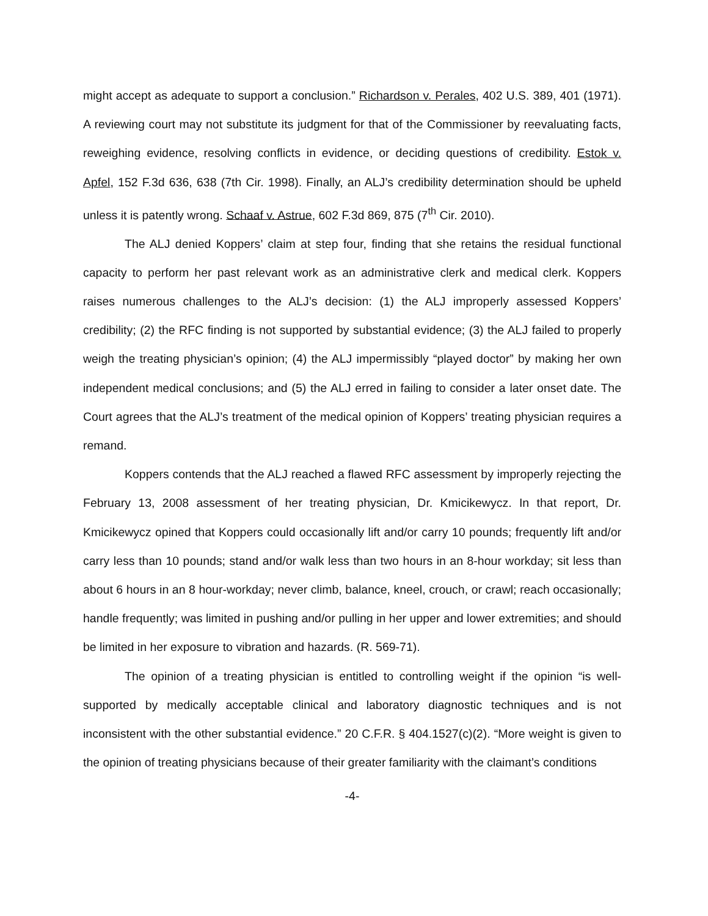might accept as adequate to support a conclusion.” Richardson v. Perales, 402 U.S. 389, 401 (1971). A reviewing court may not substitute its judgment for that of the Commissioner by reevaluating facts, reweighing evidence, resolving conflicts in evidence, or deciding questions of credibility. Estok v. Apfel, 152 F.3d 636, 638 (7th Cir. 1998). Finally, an ALJ’s credibility determination should be upheld unless it is patently wrong. Schaaf v. Astrue, 602 F.3d 869, 875 (7<sup>th</sup> Cir. 2010).
The ALJ denied Koppers’ claim at step four, finding that she retains the residual functional capacity to perform her past relevant work as an administrative clerk and medical clerk. Koppers raises numerous challenges to the ALJ’s decision: (1) the ALJ improperly assessed Koppers’ credibility; (2) the RFC finding is not supported by substantial evidence; (3) the ALJ failed to properly weigh the treating physician’s opinion; (4) the ALJ impermissibly “played doctor” by making her own independent medical conclusions; and (5) the ALJ erred in failing to consider a later onset date. The Court agrees that the ALJ’s treatment of the medical opinion of Koppers’ treating physician requires a remand.
Koppers contends that the ALJ reached a flawed RFC assessment by improperly rejecting the February 13, 2008 assessment of her treating physician, Dr. Kmicikewycz. In that report, Dr. Kmicikewycz opined that Koppers could occasionally lift and/or carry 10 pounds; frequently lift and/or carry less than 10 pounds; stand and/or walk less than two hours in an 8-hour workday; sit less than about 6 hours in an 8 hour-workday; never climb, balance, kneel, crouch, or crawl; reach occasionally; handle frequently; was limited in pushing and/or pulling in her upper and lower extremities; and should be limited in her exposure to vibration and hazards. (R. 569-71).
The opinion of a treating physician is entitled to controlling weight if the opinion “is well-supported by medically acceptable clinical and laboratory diagnostic techniques and is not inconsistent with the other substantial evidence.” 20 C.F.R. § 404.1527(c)(2). “More weight is given to the opinion of treating physicians because of their greater familiarity with the claimant’s conditions
-4-